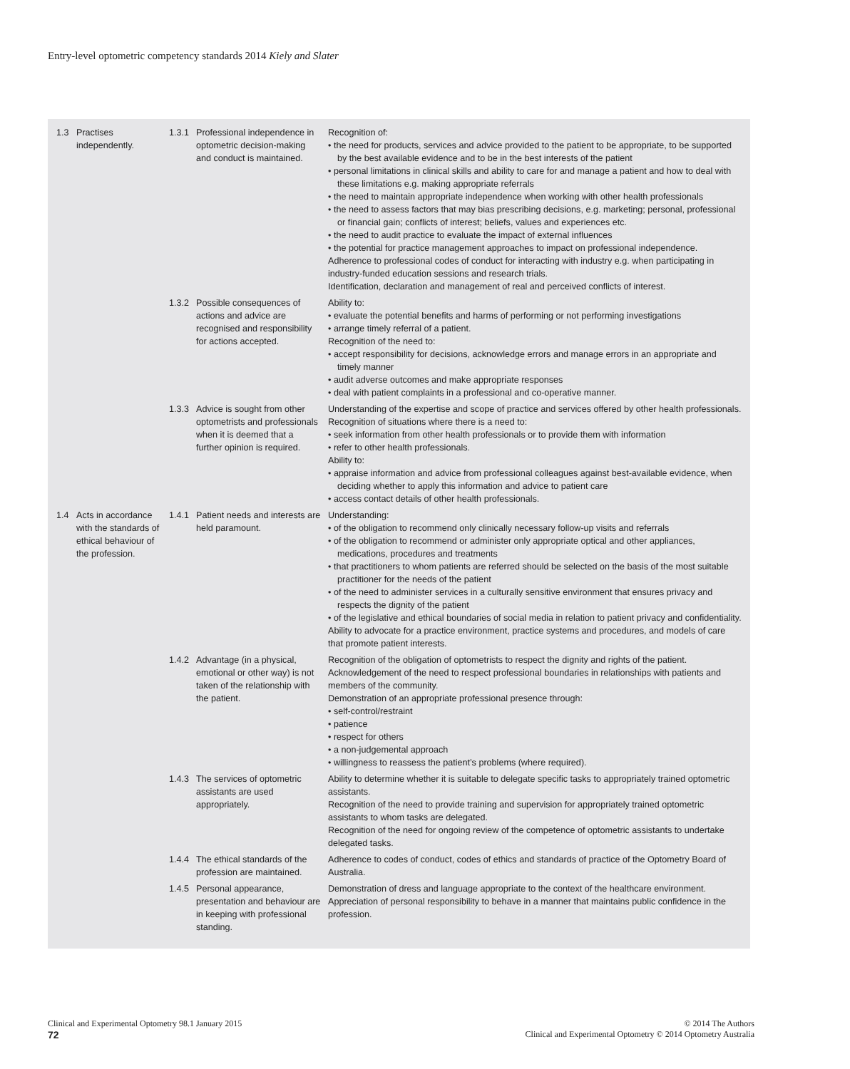Entry-level optometric competency standards 2014 Kiely and Slater
| 1.3 | Practises independently. | 1.3.1 | Professional independence in optometric decision-making and conduct is maintained. | Recognition of: • the need for products, services and advice provided to the patient to be appropriate, to be supported by the best available evidence and to be in the best interests of the patient • personal limitations in clinical skills and ability to care for and manage a patient and how to deal with these limitations e.g. making appropriate referrals • the need to maintain appropriate independence when working with other health professionals • the need to assess factors that may bias prescribing decisions, e.g. marketing; personal, professional or financial gain; conflicts of interest; beliefs, values and experiences etc. • the need to audit practice to evaluate the impact of external influences • the potential for practice management approaches to impact on professional independence. Adherence to professional codes of conduct for interacting with industry e.g. when participating in industry-funded education sessions and research trials. Identification, declaration and management of real and perceived conflicts of interest. |
| | | 1.3.2 | Possible consequences of actions and advice are recognised and responsibility for actions accepted. | Ability to: • evaluate the potential benefits and harms of performing or not performing investigations • arrange timely referral of a patient. Recognition of the need to: • accept responsibility for decisions, acknowledge errors and manage errors in an appropriate and timely manner • audit adverse outcomes and make appropriate responses • deal with patient complaints in a professional and co-operative manner. |
| | | 1.3.3 | Advice is sought from other optometrists and professionals when it is deemed that a further opinion is required. | Understanding of the expertise and scope of practice and services offered by other health professionals. Recognition of situations where there is a need to: • seek information from other health professionals or to provide them with information • refer to other health professionals. Ability to: • appraise information and advice from professional colleagues against best-available evidence, when deciding whether to apply this information and advice to patient care • access contact details of other health professionals. |
| 1.4 | Acts in accordance with the standards of ethical behaviour of the profession. | 1.4.1 | Patient needs and interests are held paramount. | Understanding: • of the obligation to recommend only clinically necessary follow-up visits and referrals • of the obligation to recommend or administer only appropriate optical and other appliances, medications, procedures and treatments • that practitioners to whom patients are referred should be selected on the basis of the most suitable practitioner for the needs of the patient • of the need to administer services in a culturally sensitive environment that ensures privacy and respects the dignity of the patient • of the legislative and ethical boundaries of social media in relation to patient privacy and confidentiality. Ability to advocate for a practice environment, practice systems and procedures, and models of care that promote patient interests. |
| | | 1.4.2 | Advantage (in a physical, emotional or other way) is not taken of the relationship with the patient. | Recognition of the obligation of optometrists to respect the dignity and rights of the patient. Acknowledgement of the need to respect professional boundaries in relationships with patients and members of the community. Demonstration of an appropriate professional presence through: • self-control/restraint • patience • respect for others • a non-judgemental approach • willingness to reassess the patient’s problems (where required). |
| | | 1.4.3 | The services of optometric assistants are used appropriately. | Ability to determine whether it is suitable to delegate specific tasks to appropriately trained optometric assistants. Recognition of the need to provide training and supervision for appropriately trained optometric assistants to whom tasks are delegated. Recognition of the need for ongoing review of the competence of optometric assistants to undertake delegated tasks. |
| | | 1.4.4 | The ethical standards of the profession are maintained. | Adherence to codes of conduct, codes of ethics and standards of practice of the Optometry Board of Australia. |
| | | 1.4.5 | Personal appearance, presentation and behaviour are in keeping with professional standing. | Demonstration of dress and language appropriate to the context of the healthcare environment. Appreciation of personal responsibility to behave in a manner that maintains public confidence in the profession. |
Clinical and Experimental Optometry 98.1 January 2015
72
© 2014 The Authors
Clinical and Experimental Optometry © 2014 Optometry Australia